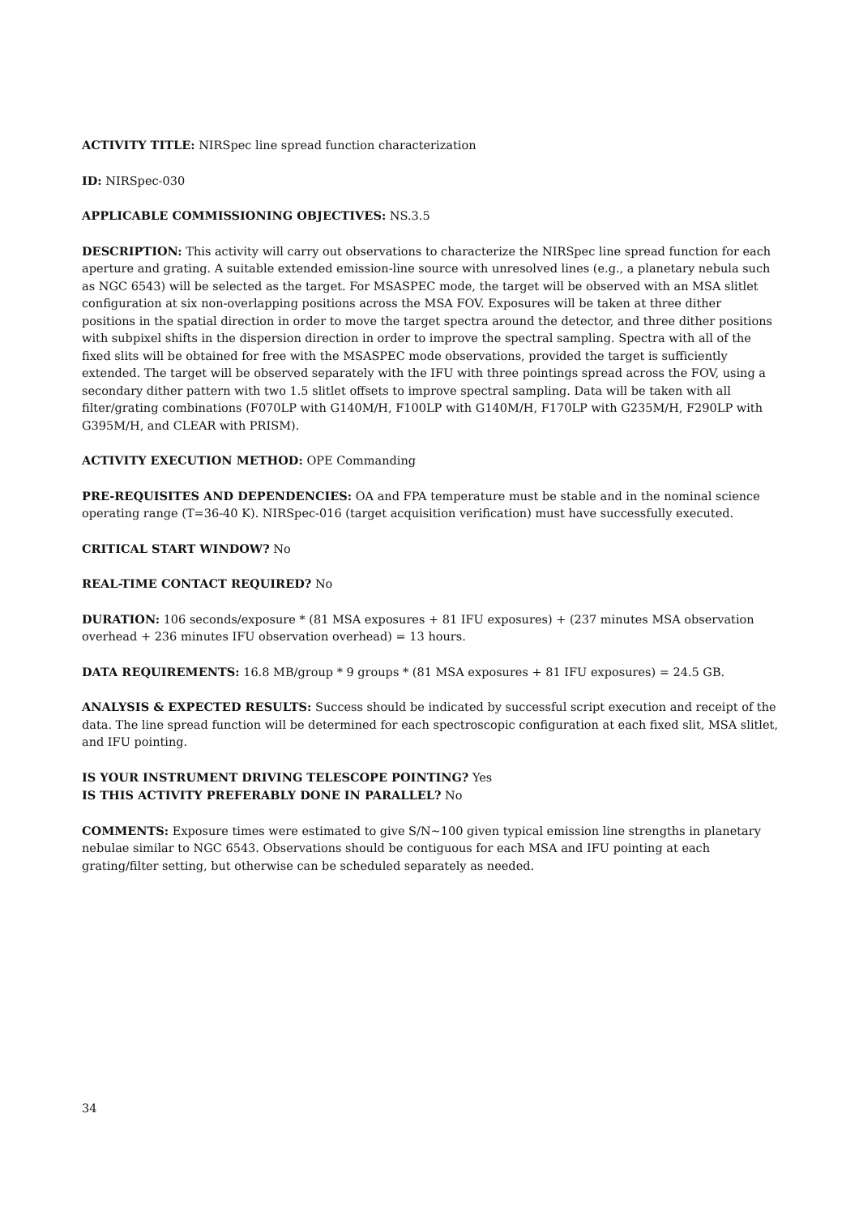ACTIVITY TITLE: NIRSpec line spread function characterization
ID: NIRSpec-030
APPLICABLE COMMISSIONING OBJECTIVES: NS.3.5
DESCRIPTION: This activity will carry out observations to characterize the NIRSpec line spread function for each aperture and grating. A suitable extended emission-line source with unresolved lines (e.g., a planetary nebula such as NGC 6543) will be selected as the target. For MSASPEC mode, the target will be observed with an MSA slitlet configuration at six non-overlapping positions across the MSA FOV. Exposures will be taken at three dither positions in the spatial direction in order to move the target spectra around the detector, and three dither positions with subpixel shifts in the dispersion direction in order to improve the spectral sampling. Spectra with all of the fixed slits will be obtained for free with the MSASPEC mode observations, provided the target is sufficiently extended. The target will be observed separately with the IFU with three pointings spread across the FOV, using a secondary dither pattern with two 1.5 slitlet offsets to improve spectral sampling. Data will be taken with all filter/grating combinations (F070LP with G140M/H, F100LP with G140M/H, F170LP with G235M/H, F290LP with G395M/H, and CLEAR with PRISM).
ACTIVITY EXECUTION METHOD: OPE Commanding
PRE-REQUISITES AND DEPENDENCIES: OA and FPA temperature must be stable and in the nominal science operating range (T=36-40 K). NIRSpec-016 (target acquisition verification) must have successfully executed.
CRITICAL START WINDOW? No
REAL-TIME CONTACT REQUIRED? No
DURATION: 106 seconds/exposure * (81 MSA exposures + 81 IFU exposures) + (237 minutes MSA observation overhead + 236 minutes IFU observation overhead) = 13 hours.
DATA REQUIREMENTS: 16.8 MB/group * 9 groups * (81 MSA exposures + 81 IFU exposures) = 24.5 GB.
ANALYSIS & EXPECTED RESULTS: Success should be indicated by successful script execution and receipt of the data. The line spread function will be determined for each spectroscopic configuration at each fixed slit, MSA slitlet, and IFU pointing.
IS YOUR INSTRUMENT DRIVING TELESCOPE POINTING? Yes
IS THIS ACTIVITY PREFERABLY DONE IN PARALLEL? No
COMMENTS: Exposure times were estimated to give S/N~100 given typical emission line strengths in planetary nebulae similar to NGC 6543. Observations should be contiguous for each MSA and IFU pointing at each grating/filter setting, but otherwise can be scheduled separately as needed.
34